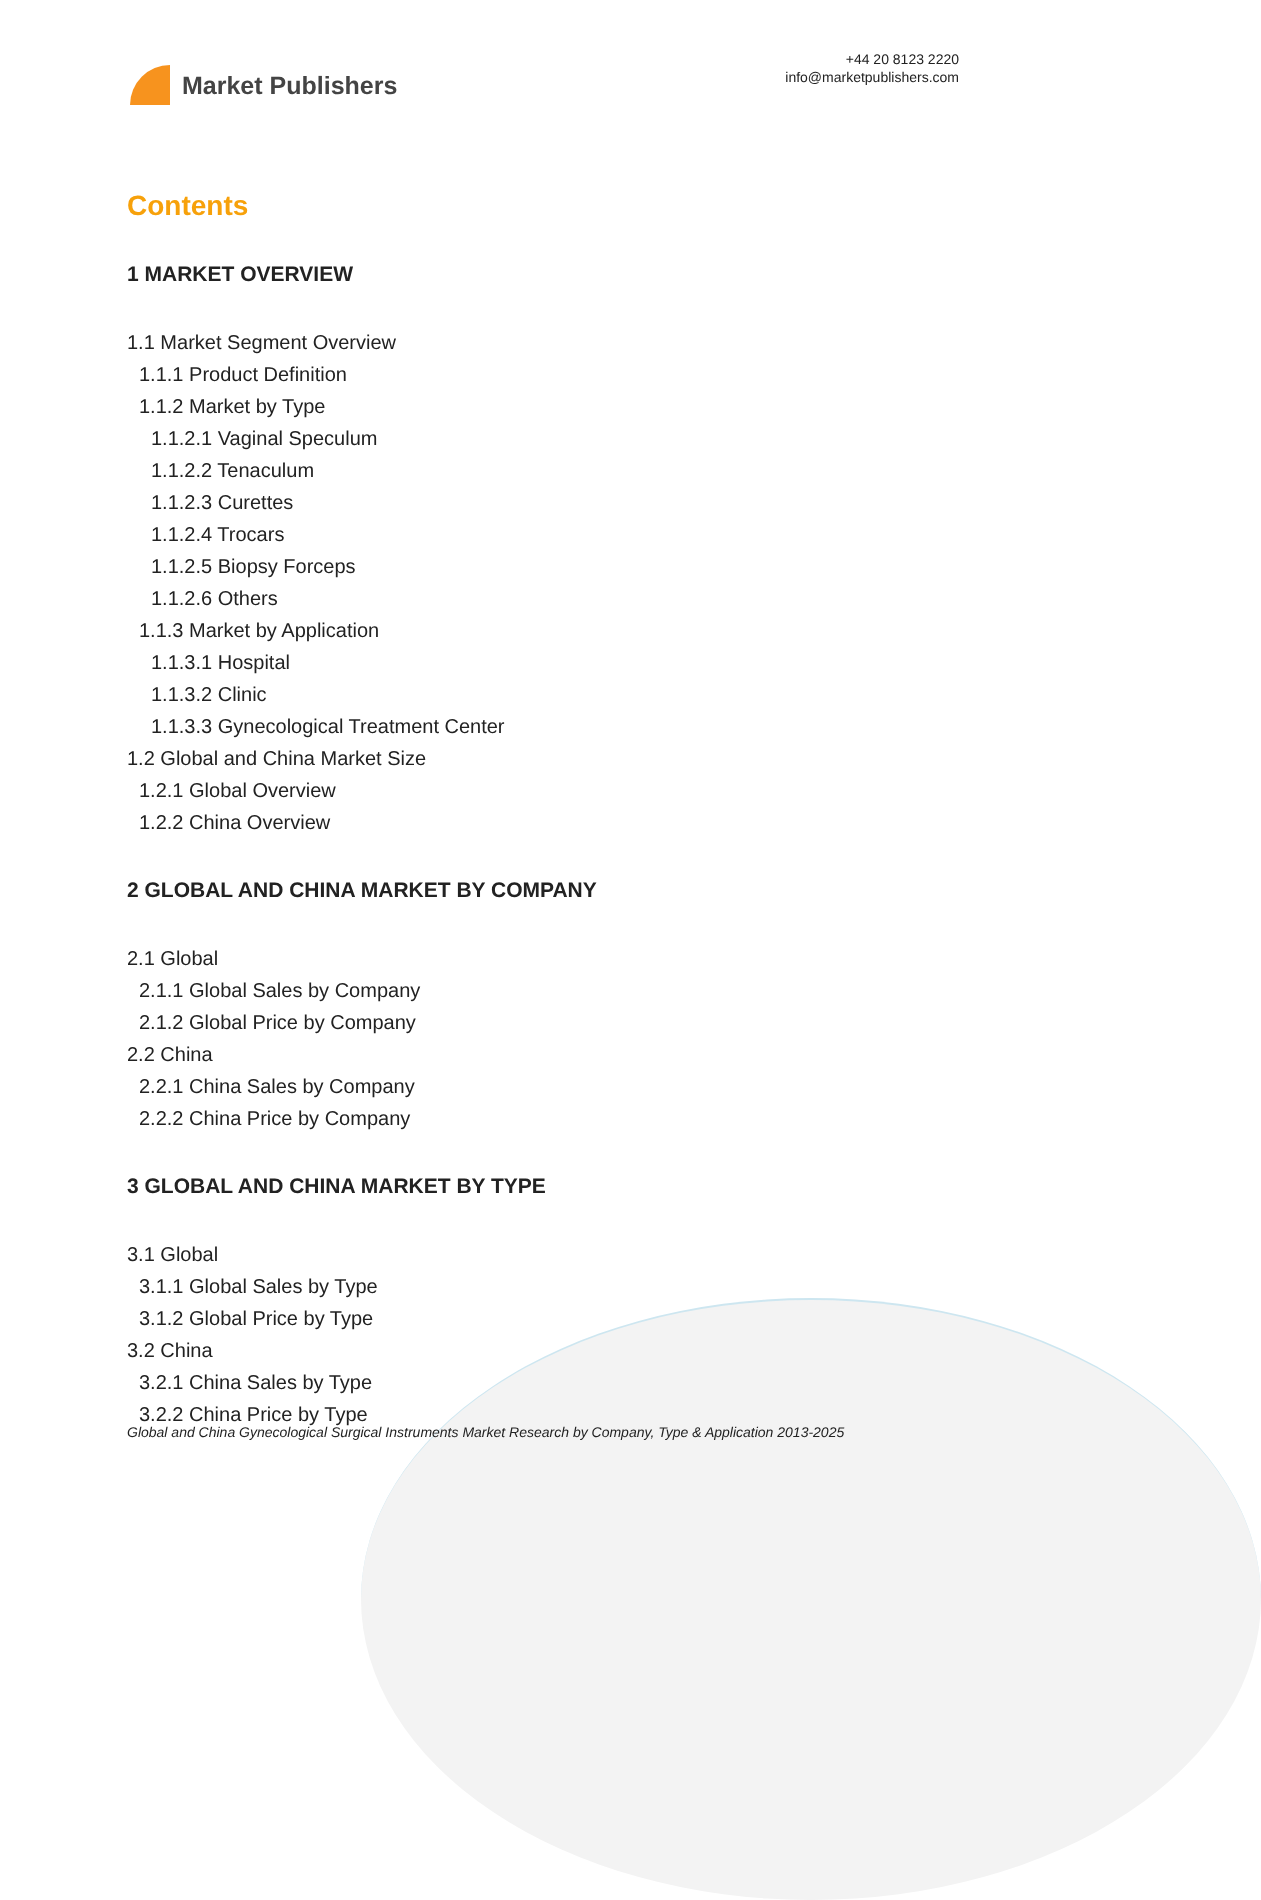Market Publishers
+44 20 8123 2220
info@marketpublishers.com
Contents
1 MARKET OVERVIEW
1.1 Market Segment Overview
1.1.1 Product Definition
1.1.2 Market by Type
1.1.2.1 Vaginal Speculum
1.1.2.2 Tenaculum
1.1.2.3 Curettes
1.1.2.4 Trocars
1.1.2.5 Biopsy Forceps
1.1.2.6 Others
1.1.3 Market by Application
1.1.3.1 Hospital
1.1.3.2 Clinic
1.1.3.3 Gynecological Treatment Center
1.2 Global and China Market Size
1.2.1 Global Overview
1.2.2 China Overview
2 GLOBAL AND CHINA MARKET BY COMPANY
2.1 Global
2.1.1 Global Sales by Company
2.1.2 Global Price by Company
2.2 China
2.2.1 China Sales by Company
2.2.2 China Price by Company
3 GLOBAL AND CHINA MARKET BY TYPE
3.1 Global
3.1.1 Global Sales by Type
3.1.2 Global Price by Type
3.2 China
3.2.1 China Sales by Type
3.2.2 China Price by Type
Global and China Gynecological Surgical Instruments Market Research by Company, Type & Application 2013-2025